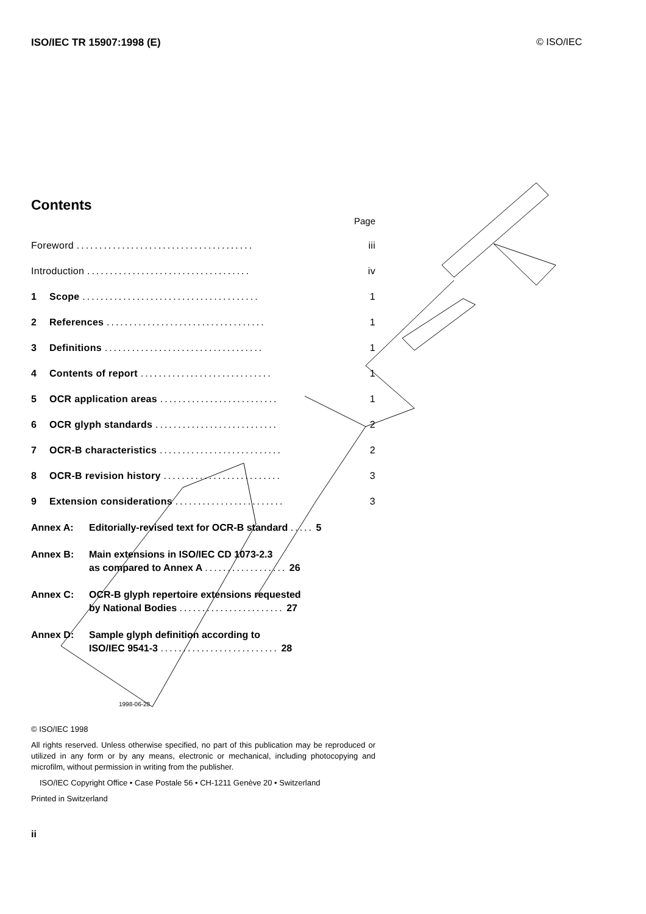ISO/IEC TR 15907:1998 (E) © ISO/IEC
Contents
Page
Foreword ....................................... iii
Introduction .................................... iv
1 Scope ....................................... 1
2 References ................................... 1
3 Definitions ................................... 1
4 Contents of report ............................. 1
5 OCR application areas .......................... 1
6 OCR glyph standards ........................... 2
7 OCR-B characteristics ........................... 2
8 OCR-B revision history .......................... 3
9 Extension considerations ........................ 3
Annex A: Editorially-revised text for OCR-B standard ..... 5
Annex B: Main extensions in ISO/IEC CD 1073-2.3
as compared to Annex A .................. 26
Annex C: OCR-B glyph repertoire extensions requested
by National Bodies ....................... 27
Annex D: Sample glyph definition according to
ISO/IEC 9541-3 .......................... 28
© ISO/IEC 1998
All rights reserved. Unless otherwise specified, no part of this publication may be reproduced or utilized in any form or by any means, electronic or mechanical, including photocopying and microfilm, without permission in writing from the publisher.
ISO/IEC Copyright Office • Case Postale 56 • CH-1211 Genève 20 • Switzerland
Printed in Switzerland
1998-06-28
ii